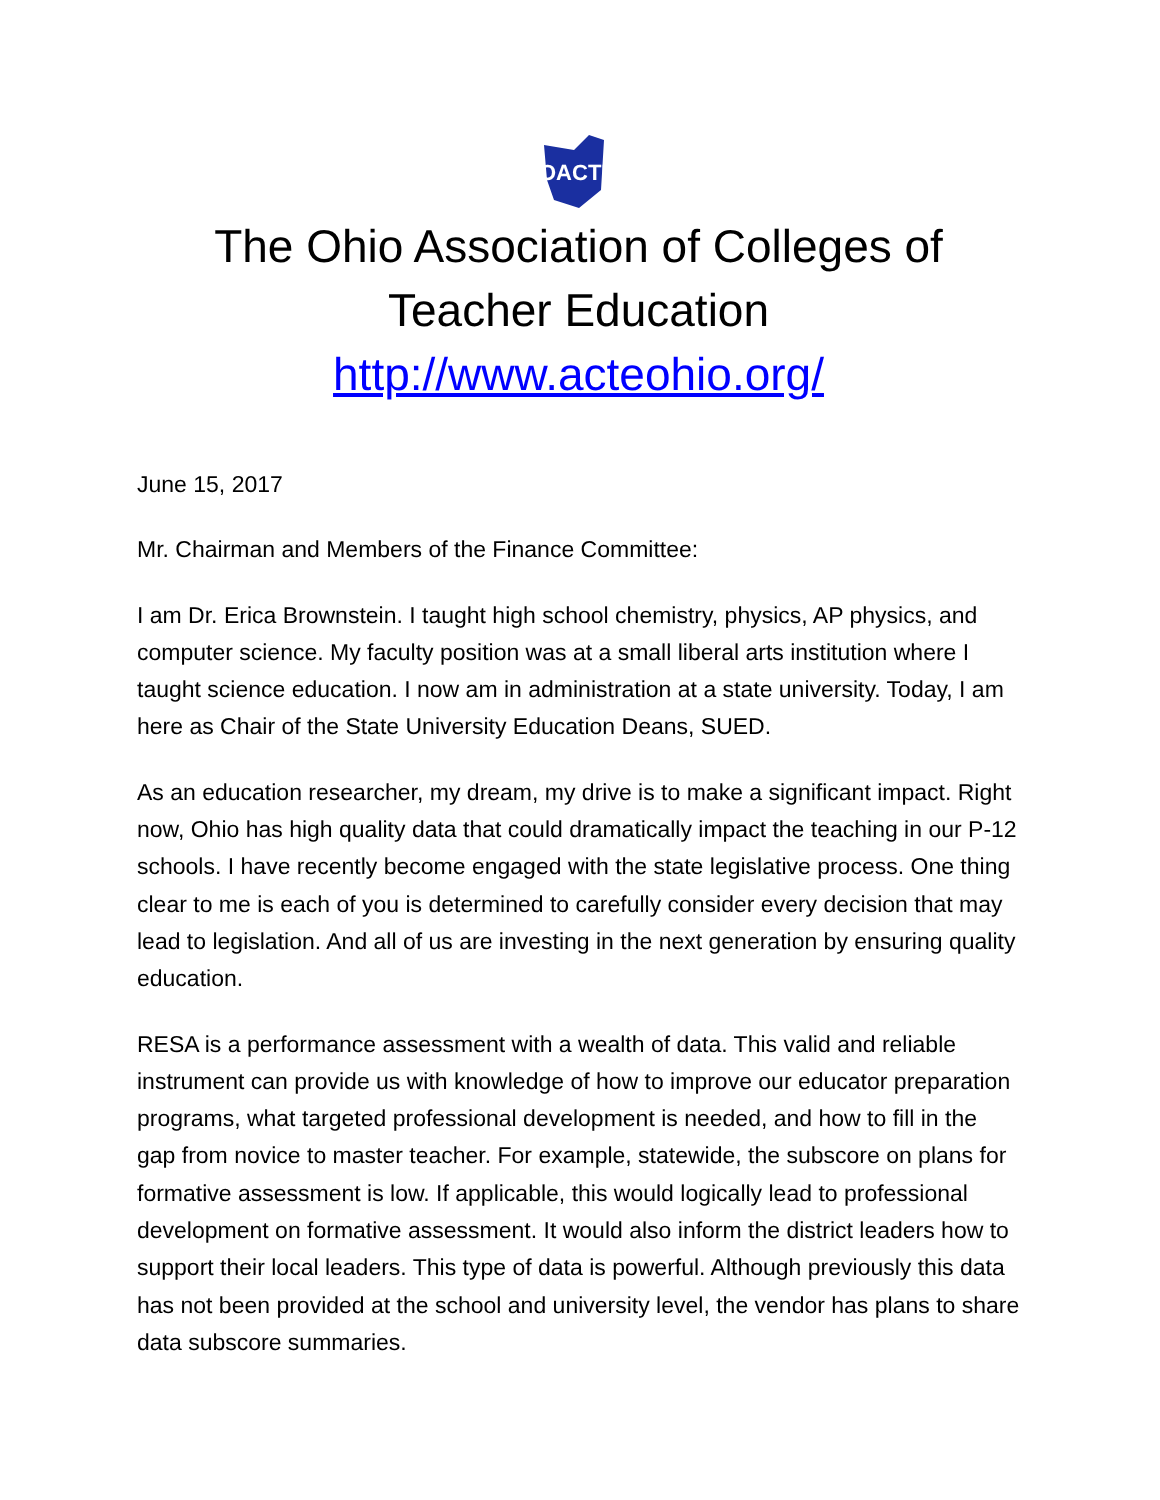OACTE
The Ohio Association of Colleges of Teacher Education
http://www.acteohio.org/
June 15, 2017
Mr. Chairman and Members of the Finance Committee:
I am Dr. Erica Brownstein. I taught high school chemistry, physics, AP physics, and computer science. My faculty position was at a small liberal arts institution where I taught science education. I now am in administration at a state university. Today, I am here as Chair of the State University Education Deans, SUED.
As an education researcher, my dream, my drive is to make a significant impact. Right now, Ohio has high quality data that could dramatically impact the teaching in our P-12 schools. I have recently become engaged with the state legislative process. One thing clear to me is each of you is determined to carefully consider every decision that may lead to legislation. And all of us are investing in the next generation by ensuring quality education.
RESA is a performance assessment with a wealth of data. This valid and reliable instrument can provide us with knowledge of how to improve our educator preparation programs, what targeted professional development is needed, and how to fill in the gap from novice to master teacher. For example, statewide, the subscore on plans for formative assessment is low. If applicable, this would logically lead to professional development on formative assessment. It would also inform the district leaders how to support their local leaders. This type of data is powerful. Although previously this data has not been provided at the school and university level, the vendor has plans to share data subscore summaries.